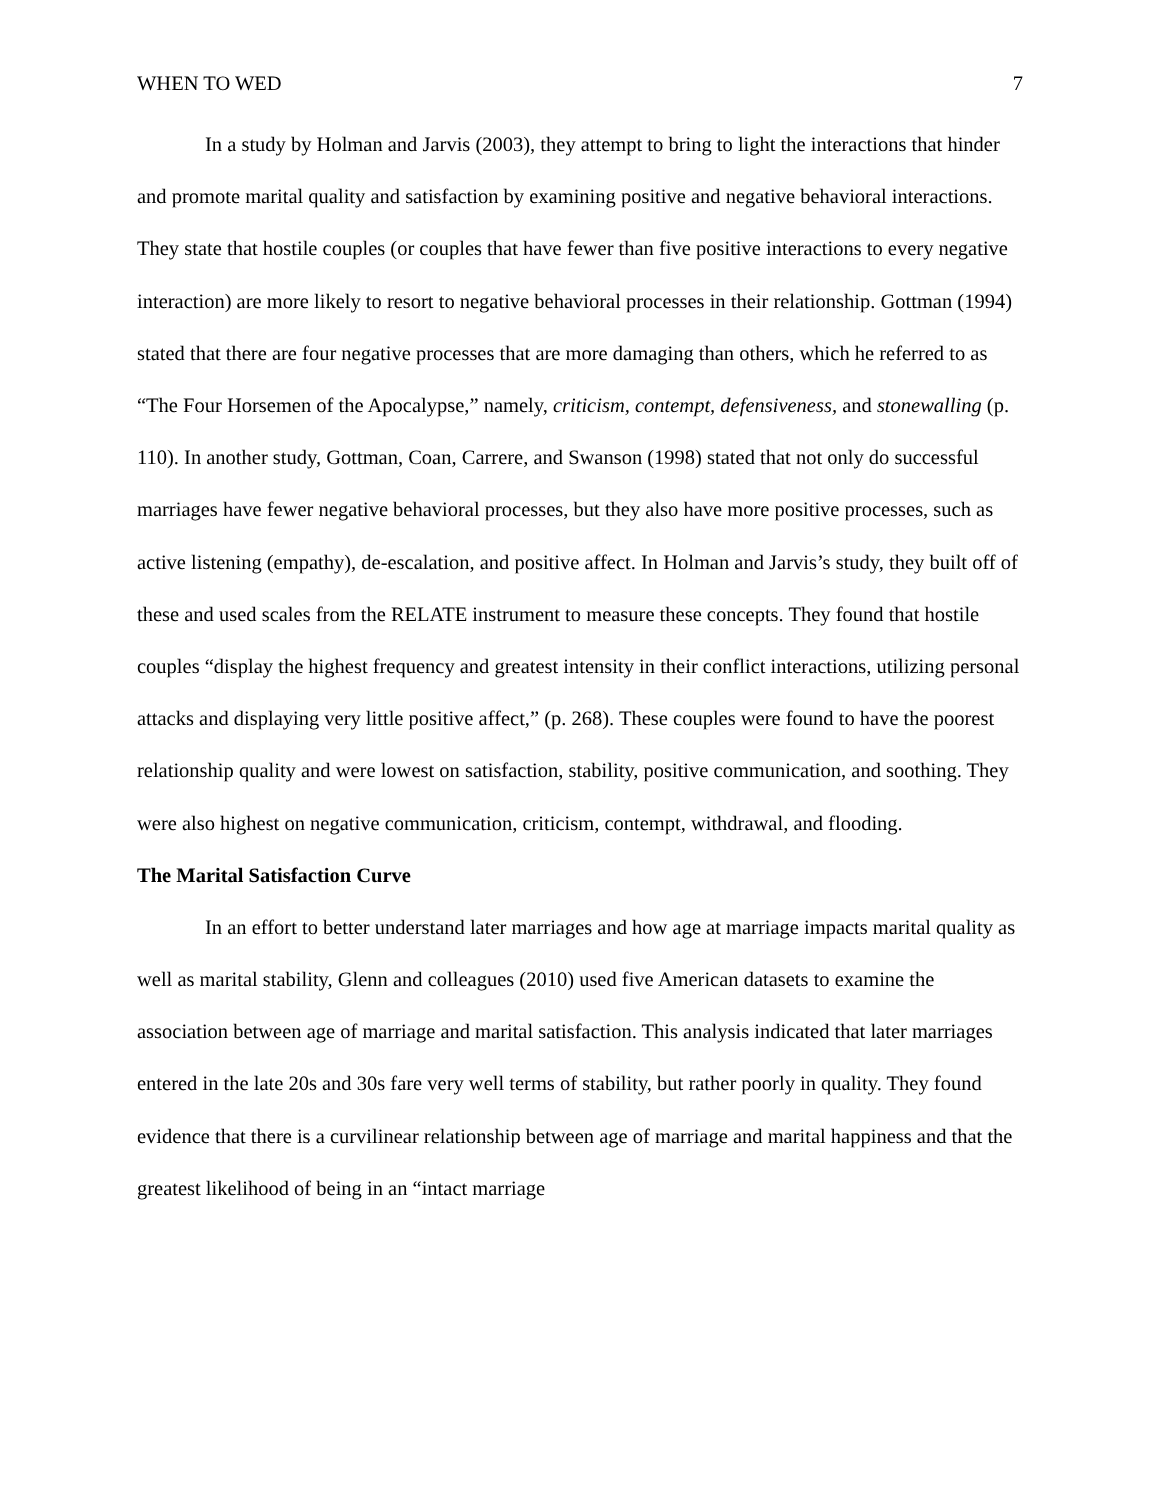WHEN TO WED 7
In a study by Holman and Jarvis (2003), they attempt to bring to light the interactions that hinder and promote marital quality and satisfaction by examining positive and negative behavioral interactions. They state that hostile couples (or couples that have fewer than five positive interactions to every negative interaction) are more likely to resort to negative behavioral processes in their relationship. Gottman (1994) stated that there are four negative processes that are more damaging than others, which he referred to as “The Four Horsemen of the Apocalypse,” namely, criticism, contempt, defensiveness, and stonewalling (p. 110). In another study, Gottman, Coan, Carrere, and Swanson (1998) stated that not only do successful marriages have fewer negative behavioral processes, but they also have more positive processes, such as active listening (empathy), de-escalation, and positive affect. In Holman and Jarvis’s study, they built off of these and used scales from the RELATE instrument to measure these concepts. They found that hostile couples “display the highest frequency and greatest intensity in their conflict interactions, utilizing personal attacks and displaying very little positive affect,” (p. 268). These couples were found to have the poorest relationship quality and were lowest on satisfaction, stability, positive communication, and soothing. They were also highest on negative communication, criticism, contempt, withdrawal, and flooding.
The Marital Satisfaction Curve
In an effort to better understand later marriages and how age at marriage impacts marital quality as well as marital stability, Glenn and colleagues (2010) used five American datasets to examine the association between age of marriage and marital satisfaction. This analysis indicated that later marriages entered in the late 20s and 30s fare very well terms of stability, but rather poorly in quality. They found evidence that there is a curvilinear relationship between age of marriage and marital happiness and that the greatest likelihood of being in an “intact marriage